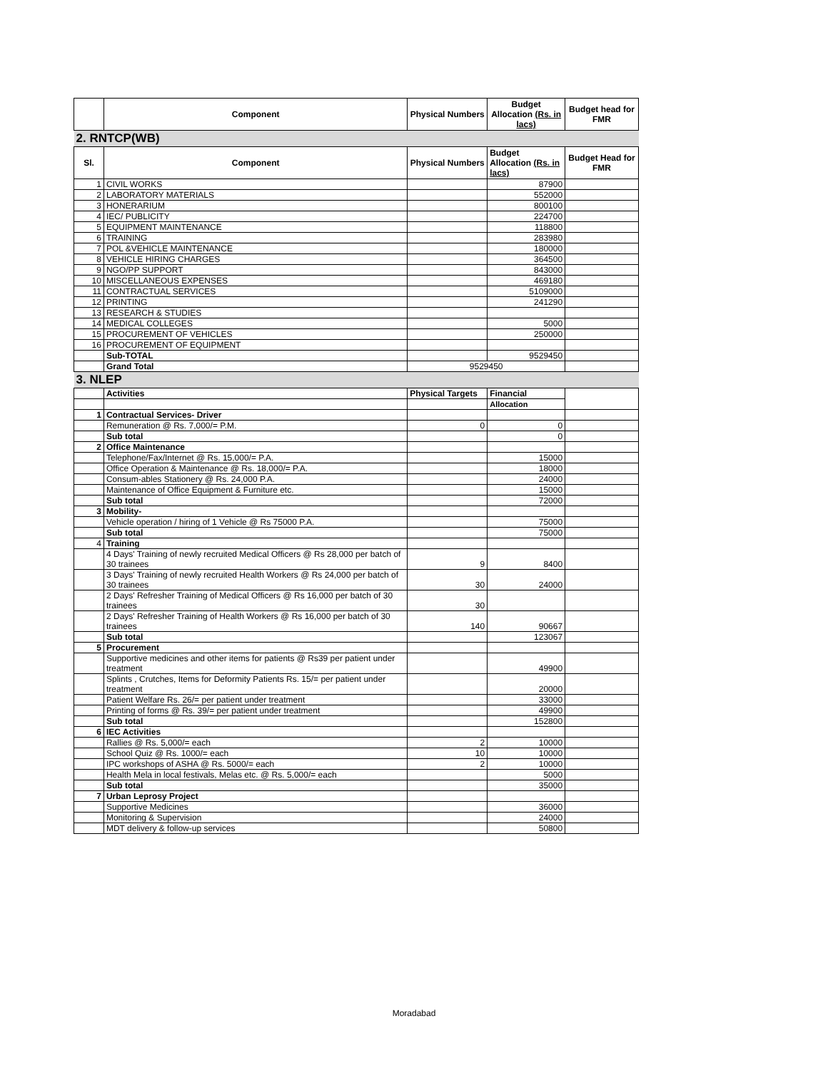| | Component | Physical Numbers | Budget Allocation (Rs. in lacs) | Budget head for FMR |
| --- | --- | --- | --- | --- |
| 2. RNTCP(WB) | | | | |
| Sl. | Component | Physical Numbers | Budget Allocation (Rs. in lacs) | Budget Head for FMR |
| 1 | CIVIL WORKS | | 87900 | |
| 2 | LABORATORY MATERIALS | | 552000 | |
| 3 | HONERARIUM | | 800100 | |
| 4 | IEC/ PUBLICITY | | 224700 | |
| 5 | EQUIPMENT MAINTENANCE | | 118800 | |
| 6 | TRAINING | | 283980 | |
| 7 | POL &VEHICLE MAINTENANCE | | 180000 | |
| 8 | VEHICLE HIRING CHARGES | | 364500 | |
| 9 | NGO/PP SUPPORT | | 843000 | |
| 10 | MISCELLANEOUS EXPENSES | | 469180 | |
| 11 | CONTRACTUAL SERVICES | | 5109000 | |
| 12 | PRINTING | | 241290 | |
| 13 | RESEARCH & STUDIES | | | |
| 14 | MEDICAL COLLEGES | | 5000 | |
| 15 | PROCUREMENT OF VEHICLES | | 250000 | |
| 16 | PROCUREMENT OF EQUIPMENT | | | |
| | Sub-TOTAL | | 9529450 | |
| | Grand Total | 9529450 | | |
| 3. NLEP | | | | |
| | Activities | Physical Targets | Financial | |
| | | | Allocation | |
| 1 | Contractual Services- Driver | | | |
| | Remuneration @ Rs. 7,000/= P.M. | 0 | 0 | |
| | Sub total | | 0 | |
| 2 | Office Maintenance | | | |
| | Telephone/Fax/Internet @ Rs. 15,000/= P.A. | | 15000 | |
| | Office Operation & Maintenance @ Rs. 18,000/= P.A. | | 18000 | |
| | Consum-ables Stationery @ Rs. 24,000 P.A. | | 24000 | |
| | Maintenance of Office Equipment & Furniture etc. | | 15000 | |
| | Sub total | | 72000 | |
| 3 | Mobility- | | | |
| | Vehicle operation / hiring of 1 Vehicle @ Rs 75000 P.A. | | 75000 | |
| | Sub total | | 75000 | |
| 4 | Training | | | |
| | 4 Days' Training of newly recruited Medical Officers @ Rs 28,000 per batch of 30 trainees | 9 | 8400 | |
| | 3 Days' Training of newly recruited Health Workers @ Rs 24,000 per batch of 30 trainees | 30 | 24000 | |
| | 2 Days' Refresher Training of Medical Officers @ Rs 16,000 per batch of 30 trainees | 30 | | |
| | 2 Days' Refresher Training of Health Workers @ Rs 16,000 per batch of 30 trainees | 140 | 90667 | |
| | Sub total | | 123067 | |
| 5 | Procurement | | | |
| | Supportive medicines and other items for patients @ Rs39 per patient under treatment | | 49900 | |
| | Splints , Crutches, Items for Deformity Patients Rs. 15/= per patient under treatment | | 20000 | |
| | Patient Welfare Rs. 26/= per patient under treatment | | 33000 | |
| | Printing of forms @ Rs. 39/= per patient under treatment | | 49900 | |
| | Sub total | | 152800 | |
| 6 | IEC Activities | | | |
| | Rallies @ Rs. 5,000/= each | 2 | 10000 | |
| | School Quiz @ Rs. 1000/= each | 10 | 10000 | |
| | IPC workshops of ASHA @ Rs. 5000/= each | 2 | 10000 | |
| | Health Mela in local festivals, Melas etc. @ Rs. 5,000/= each | | 5000 | |
| | Sub total | | 35000 | |
| 7 | Urban Leprosy Project | | | |
| | Supportive Medicines | | 36000 | |
| | Monitoring & Supervision | | 24000 | |
| | MDT delivery & follow-up services | | 50800 | |
Moradabad